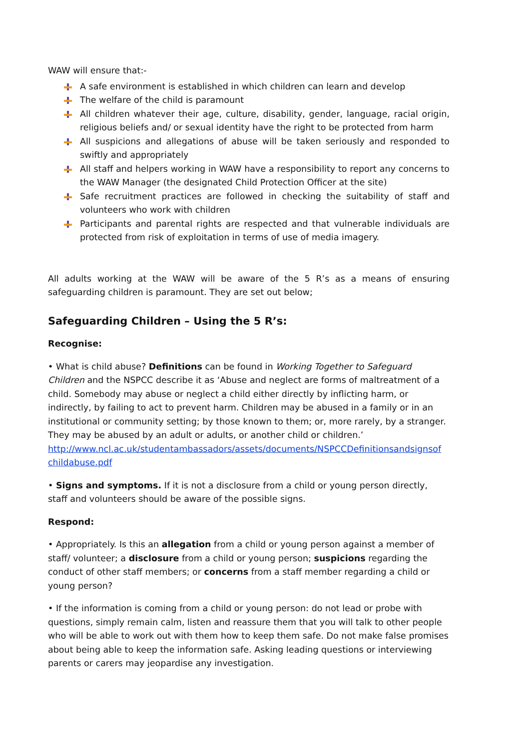WAW will ensure that:-
A safe environment is established in which children can learn and develop
The welfare of the child is paramount
All children whatever their age, culture, disability, gender, language, racial origin, religious beliefs and/ or sexual identity have the right to be protected from harm
All suspicions and allegations of abuse will be taken seriously and responded to swiftly and appropriately
All staff and helpers working in WAW have a responsibility to report any concerns to the WAW Manager (the designated Child Protection Officer at the site)
Safe recruitment practices are followed in checking the suitability of staff and volunteers who work with children
Participants and parental rights are respected and that vulnerable individuals are protected from risk of exploitation in terms of use of media imagery.
All adults working at the WAW will be aware of the 5 R’s as a means of ensuring safeguarding children is paramount. They are set out below;
Safeguarding Children – Using the 5 R’s:
Recognise:
• What is child abuse? Definitions can be found in Working Together to Safeguard Children and the NSPCC describe it as ‘Abuse and neglect are forms of maltreatment of a child. Somebody may abuse or neglect a child either directly by inflicting harm, or indirectly, by failing to act to prevent harm. Children may be abused in a family or in an institutional or community setting; by those known to them; or, more rarely, by a stranger. They may be abused by an adult or adults, or another child or children.’
http://www.ncl.ac.uk/studentambassadors/assets/documents/NSPCCDefinitionsandsignsof childabuse.pdf
• Signs and symptoms. If it is not a disclosure from a child or young person directly, staff and volunteers should be aware of the possible signs.
Respond:
• Appropriately. Is this an allegation from a child or young person against a member of staff/ volunteer; a disclosure from a child or young person; suspicions regarding the conduct of other staff members; or concerns from a staff member regarding a child or young person?
• If the information is coming from a child or young person: do not lead or probe with questions, simply remain calm, listen and reassure them that you will talk to other people who will be able to work out with them how to keep them safe. Do not make false promises about being able to keep the information safe. Asking leading questions or interviewing parents or carers may jeopardise any investigation.